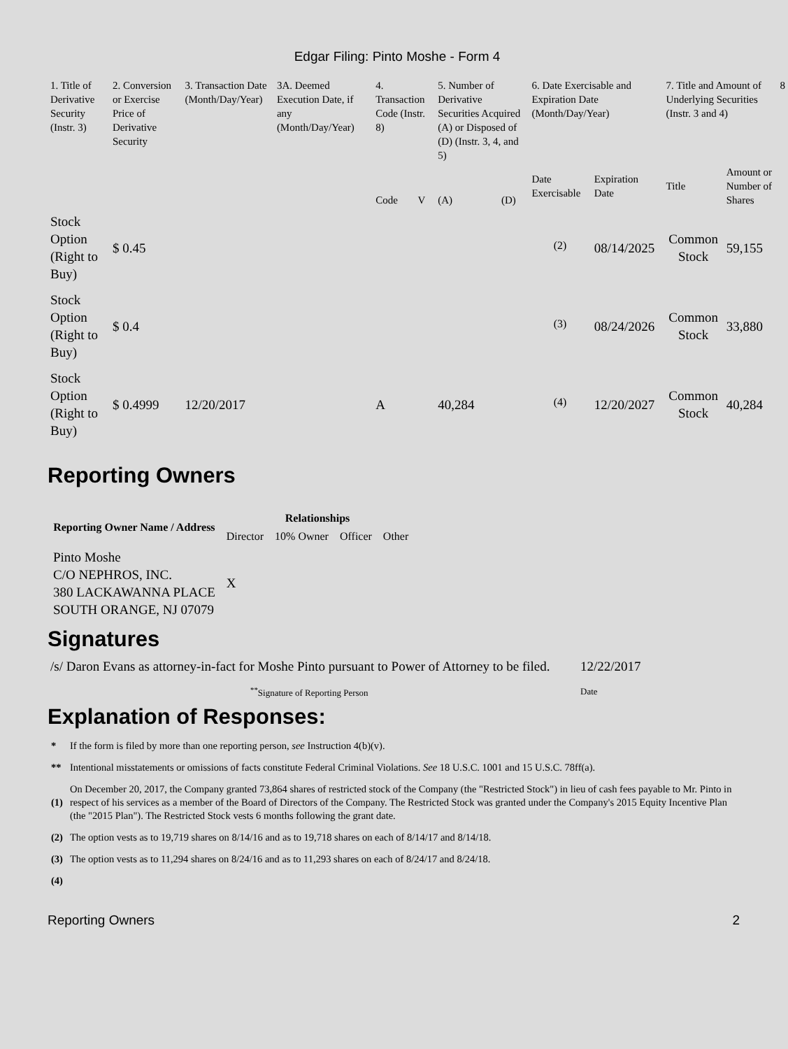Edgar Filing: Pinto Moshe - Form 4
| 1. Title of Derivative Security (Instr. 3) | 2. Conversion or Exercise Price of Derivative Security | 3. Transaction Date (Month/Day/Year) | 3A. Deemed Execution Date, if any (Month/Day/Year) | 4. Transaction Code (Instr. 8) | | 5. Number of Derivative Securities Acquired (A) or Disposed of (D) (Instr. 3, 4, and 5) | | 6. Date Exercisable and Expiration Date (Month/Day/Year) | | 7. Title and Amount of Underlying Securities (Instr. 3 and 4) | | 8 |
| | | | | Code | V | (A) | (D) | Date Exercisable | Expiration Date | Title | Amount or Number of Shares | |
| Stock Option (Right to Buy) | $ 0.45 | | | | | | | <sup>(2)</sup> | 08/14/2025 | Common Stock | 59,155 | |
| Stock Option (Right to Buy) | $ 0.4 | | | | | | | <sup>(3)</sup> | 08/24/2026 | Common Stock | 33,880 | |
| Stock Option (Right to Buy) | $ 0.4999 | 12/20/2017 | | A | | 40,284 | | <sup>(4)</sup> | 12/20/2027 | Common Stock | 40,284 | |
Reporting Owners
| Reporting Owner Name / Address | Relationships | | | |
| --- | --- | --- | --- | --- |
| | Director | 10% Owner | Officer | Other |
| Pinto Moshe C/O NEPHROS, INC. 380 LACKAWANNA PLACE SOUTH ORANGE, NJ 07079 | X | | | |
Signatures
| /s/ Daron Evans as attorney-in-fact for Moshe Pinto pursuant to Power of Attorney to be filed. | 12/22/2017 |
| <sup>**</sup> Signature of Reporting Person | Date |
Explanation of Responses:
| * | If the form is filed by more than one reporting person, see Instruction 4(b)(v). |
| ** | Intentional misstatements or omissions of facts constitute Federal Criminal Violations. See 18 U.S.C. 1001 and 15 U.S.C. 78ff(a). |
| (1) | On December 20, 2017, the Company granted 73,864 shares of restricted stock of the Company (the "Restricted Stock") in lieu of cash fees payable to Mr. Pinto in respect of his services as a member of the Board of Directors of the Company. The Restricted Stock was granted under the Company's 2015 Equity Incentive Plan (the "2015 Plan"). The Restricted Stock vests 6 months following the grant date. |
| (2) | The option vests as to 19,719 shares on 8/14/16 and as to 19,718 shares on each of 8/14/17 and 8/14/18. |
| (3) | The option vests as to 11,294 shares on 8/24/16 and as to 11,293 shares on each of 8/24/17 and 8/24/18. |
| (4) | |
Reporting Owners 2